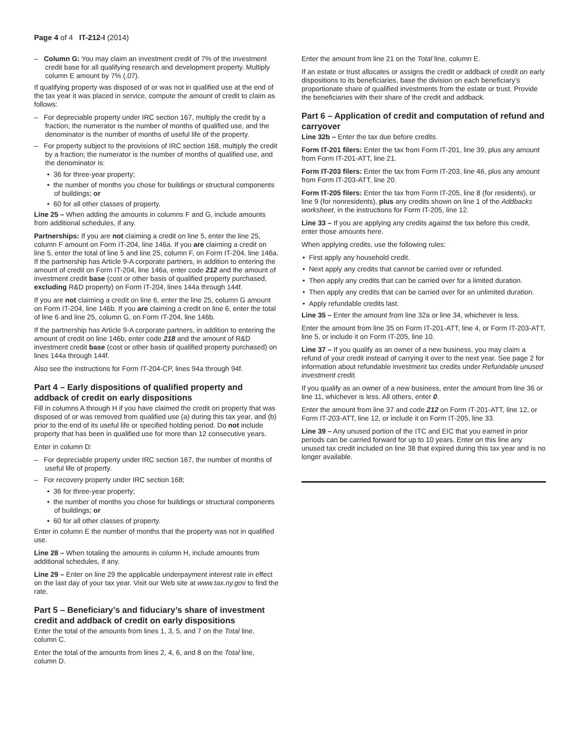Page 4 of 4 IT-212-I (2014)
– Column G: You may claim an investment credit of 7% of the investment credit base for all qualifying research and development property. Multiply column E amount by 7% (.07).
If qualifying property was disposed of or was not in qualified use at the end of the tax year it was placed in service, compute the amount of credit to claim as follows:
– For depreciable property under IRC section 167, multiply the credit by a fraction; the numerator is the number of months of qualified use, and the denominator is the number of months of useful life of the property.
– For property subject to the provisions of IRC section 168, multiply the credit by a fraction; the numerator is the number of months of qualified use, and the denominator is:
• 36 for three-year property;
• the number of months you chose for buildings or structural components of buildings; or
• 60 for all other classes of property.
Line 25 – When adding the amounts in columns F and G, include amounts from additional schedules, if any.
Partnerships: If you are not claiming a credit on line 5, enter the line 25, column F amount on Form IT-204, line 146a. If you are claiming a credit on line 5, enter the total of line 5 and line 25, column F, on Form IT-204, line 146a. If the partnership has Article 9-A corporate partners, in addition to entering the amount of credit on Form IT-204, line 146a, enter code 212 and the amount of investment credit base (cost or other basis of qualified property purchased, excluding R&D property) on Form IT-204, lines 144a through 144f.
If you are not claiming a credit on line 6, enter the line 25, column G amount on Form IT-204, line 146b. If you are claiming a credit on line 6, enter the total of line 6 and line 25, column G, on Form IT-204, line 146b.
If the partnership has Article 9-A corporate partners, in addition to entering the amount of credit on line 146b, enter code 218 and the amount of R&D investment credit base (cost or other basis of qualified property purchased) on lines 144a through 144f.
Also see the instructions for Form IT-204-CP, lines 94a through 94f.
Part 4 – Early dispositions of qualified property and addback of credit on early dispositions
Fill in columns A through H if you have claimed the credit on property that was disposed of or was removed from qualified use (a) during this tax year, and (b) prior to the end of its useful life or specified holding period. Do not include property that has been in qualified use for more than 12 consecutive years.
Enter in column D:
– For depreciable property under IRC section 167, the number of months of useful life of property.
– For recovery property under IRC section 168;
• 36 for three-year property;
• the number of months you chose for buildings or structural components of buildings; or
• 60 for all other classes of property.
Enter in column E the number of months that the property was not in qualified use.
Line 28 – When totaling the amounts in column H, include amounts from additional schedules, if any.
Line 29 – Enter on line 29 the applicable underpayment interest rate in effect on the last day of your tax year. Visit our Web site at www.tax.ny.gov to find the rate.
Part 5 – Beneficiary’s and fiduciary’s share of investment credit and addback of credit on early dispositions
Enter the total of the amounts from lines 1, 3, 5, and 7 on the Total line, column C.
Enter the total of the amounts from lines 2, 4, 6, and 8 on the Total line, column D.
Enter the amount from line 21 on the Total line, column E.
If an estate or trust allocates or assigns the credit or addback of credit on early dispositions to its beneficiaries, base the division on each beneficiary’s proportionate share of qualified investments from the estate or trust. Provide the beneficiaries with their share of the credit and addback.
Part 6 – Application of credit and computation of refund and carryover
Line 32b – Enter the tax due before credits.
Form IT-201 filers: Enter the tax from Form IT-201, line 39, plus any amount from Form IT-201-ATT, line 21.
Form IT-203 filers: Enter the tax from Form IT-203, line 46, plus any amount from Form IT-203-ATT, line 20.
Form IT-205 filers: Enter the tax from Form IT-205, line 8 (for residents), or line 9 (for nonresidents), plus any credits shown on line 1 of the Addbacks worksheet, in the instructions for Form IT-205, line 12.
Line 33 – If you are applying any credits against the tax before this credit, enter those amounts here.
When applying credits, use the following rules:
• First apply any household credit.
• Next apply any credits that cannot be carried over or refunded.
• Then apply any credits that can be carried over for a limited duration.
• Then apply any credits that can be carried over for an unlimited duration.
• Apply refundable credits last.
Line 35 – Enter the amount from line 32a or line 34, whichever is less.
Enter the amount from line 35 on Form IT-201-ATT, line 4, or Form IT-203-ATT, line 5, or include it on Form IT-205, line 10.
Line 37 – If you qualify as an owner of a new business, you may claim a refund of your credit instead of carrying it over to the next year. See page 2 for information about refundable investment tax credits under Refundable unused investment credit.
If you qualify as an owner of a new business, enter the amount from line 36 or line 11, whichever is less. All others, enter 0.
Enter the amount from line 37 and code 212 on Form IT-201-ATT, line 12, or Form IT-203-ATT, line 12, or include it on Form IT-205, line 33.
Line 39 – Any unused portion of the ITC and EIC that you earned in prior periods can be carried forward for up to 10 years. Enter on this line any unused tax credit included on line 38 that expired during this tax year and is no longer available.